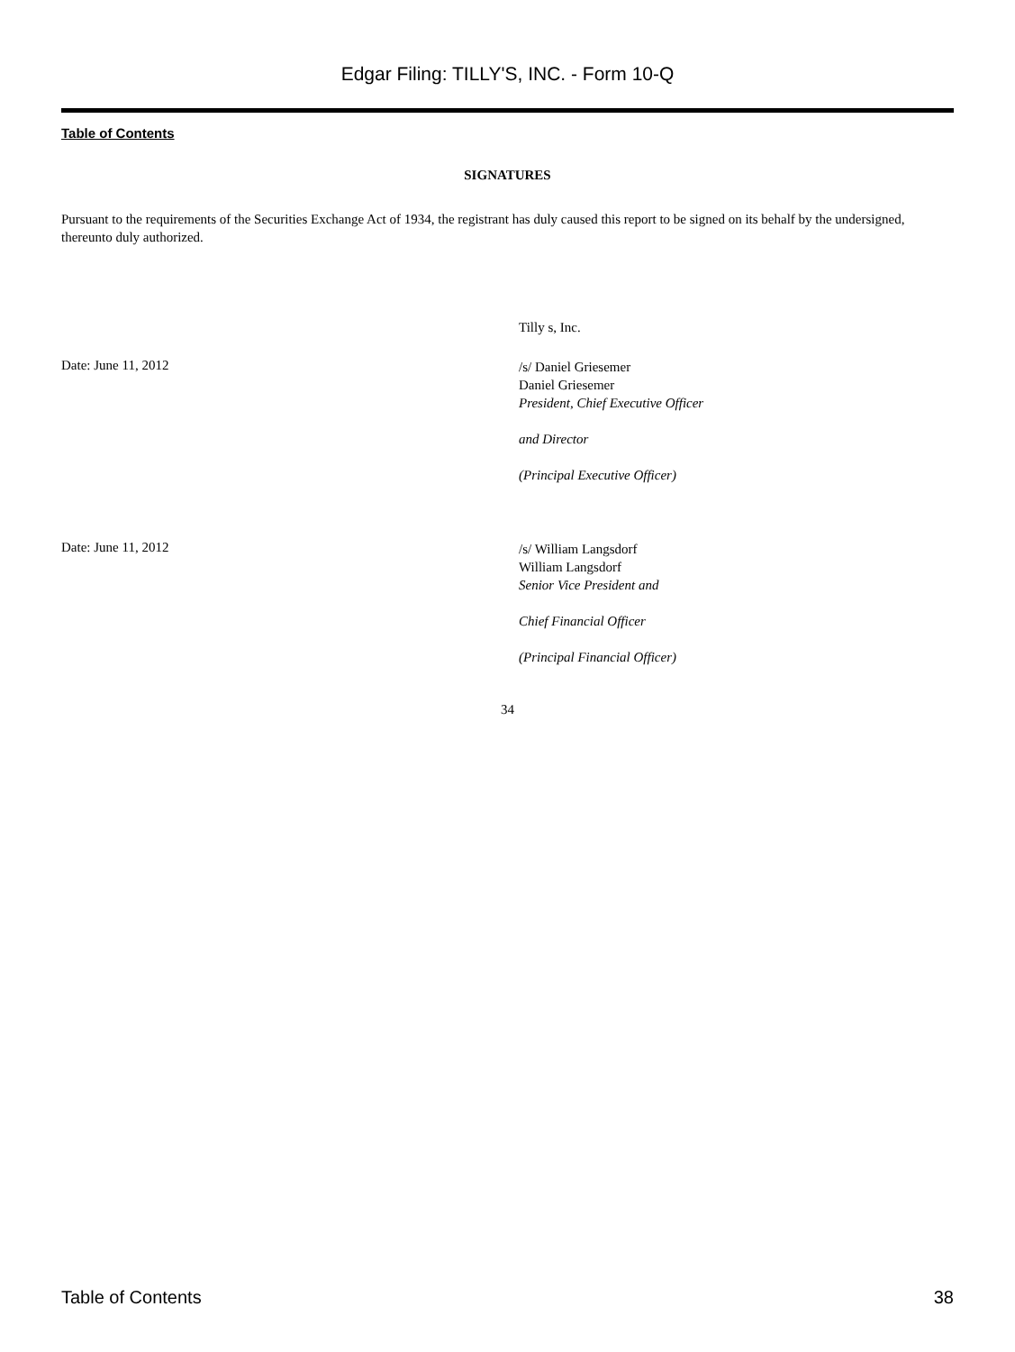Edgar Filing: TILLY'S, INC. - Form 10-Q
Table of Contents
SIGNATURES
Pursuant to the requirements of the Securities Exchange Act of 1934, the registrant has duly caused this report to be signed on its behalf by the undersigned, thereunto duly authorized.
Tilly s, Inc.
Date: June 11, 2012
/s/ Daniel Griesemer
Daniel Griesemer
President, Chief Executive Officer
and Director
(Principal Executive Officer)
Date: June 11, 2012
/s/ William Langsdorf
William Langsdorf
Senior Vice President and
Chief Financial Officer
(Principal Financial Officer)
34
Table of Contents 38